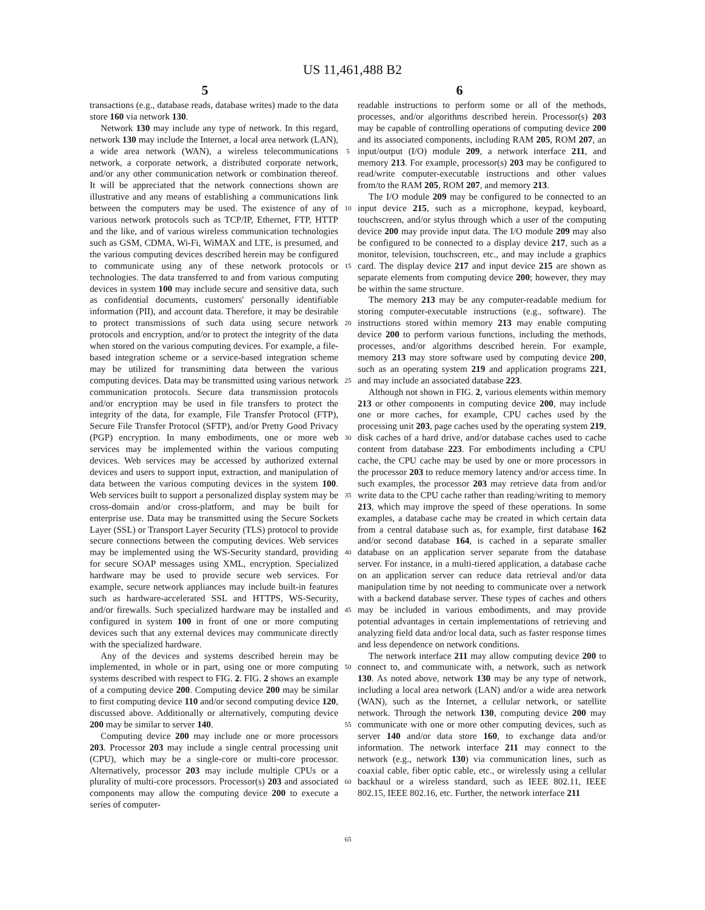US 11,461,488 B2
5 6
transactions (e.g., database reads, database writes) made to the data store 160 via network 130.
Network 130 may include any type of network. In this regard, network 130 may include the Internet, a local area network (LAN), a wide area network (WAN), a wireless telecommunications network, a corporate network, a distributed corporate network, and/or any other communication network or combination thereof. It will be appreciated that the network connections shown are illustrative and any means of establishing a communications link between the computers may be used. The existence of any of various network protocols such as TCP/IP, Ethernet, FTP, HTTP and the like, and of various wireless communication technologies such as GSM, CDMA, Wi-Fi, WiMAX and LTE, is presumed, and the various computing devices described herein may be configured to communicate using any of these network protocols or technologies. The data transferred to and from various computing devices in system 100 may include secure and sensitive data, such as confidential documents, customers' personally identifiable information (PII), and account data. Therefore, it may be desirable to protect transmissions of such data using secure network protocols and encryption, and/or to protect the integrity of the data when stored on the various computing devices. For example, a file-based integration scheme or a service-based integration scheme may be utilized for transmitting data between the various computing devices. Data may be transmitted using various network communication protocols. Secure data transmission protocols and/or encryption may be used in file transfers to protect the integrity of the data, for example, File Transfer Protocol (FTP), Secure File Transfer Protocol (SFTP), and/or Pretty Good Privacy (PGP) encryption. In many embodiments, one or more web services may be implemented within the various computing devices. Web services may be accessed by authorized external devices and users to support input, extraction, and manipulation of data between the various computing devices in the system 100. Web services built to support a personalized display system may be cross-domain and/or cross-platform, and may be built for enterprise use. Data may be transmitted using the Secure Sockets Layer (SSL) or Transport Layer Security (TLS) protocol to provide secure connections between the computing devices. Web services may be implemented using the WS-Security standard, providing for secure SOAP messages using XML, encryption. Specialized hardware may be used to provide secure web services. For example, secure network appliances may include built-in features such as hardware-accelerated SSL and HTTPS, WS-Security, and/or firewalls. Such specialized hardware may be installed and configured in system 100 in front of one or more computing devices such that any external devices may communicate directly with the specialized hardware.
Any of the devices and systems described herein may be implemented, in whole or in part, using one or more computing systems described with respect to FIG. 2. FIG. 2 shows an example of a computing device 200. Computing device 200 may be similar to first computing device 110 and/or second computing device 120, discussed above. Additionally or alternatively, computing device 200 may be similar to server 140.
Computing device 200 may include one or more processors 203. Processor 203 may include a single central processing unit (CPU), which may be a single-core or multi-core processor. Alternatively, processor 203 may include multiple CPUs or a plurality of multi-core processors. Processor(s) 203 and associated components may allow the computing device 200 to execute a series of computer-
5
10
15
20
25
30
35
40
45
50
55
60
65
readable instructions to perform some or all of the methods, processes, and/or algorithms described herein. Processor(s) 203 may be capable of controlling operations of computing device 200 and its associated components, including RAM 205, ROM 207, an input/output (I/O) module 209, a network interface 211, and memory 213. For example, processor(s) 203 may be configured to read/write computer-executable instructions and other values from/to the RAM 205, ROM 207, and memory 213.
The I/O module 209 may be configured to be connected to an input device 215, such as a microphone, keypad, keyboard, touchscreen, and/or stylus through which a user of the computing device 200 may provide input data. The I/O module 209 may also be configured to be connected to a display device 217, such as a monitor, television, touchscreen, etc., and may include a graphics card. The display device 217 and input device 215 are shown as separate elements from computing device 200; however, they may be within the same structure.
The memory 213 may be any computer-readable medium for storing computer-executable instructions (e.g., software). The instructions stored within memory 213 may enable computing device 200 to perform various functions, including the methods, processes, and/or algorithms described herein. For example, memory 213 may store software used by computing device 200, such as an operating system 219 and application programs 221, and may include an associated database 223.
Although not shown in FIG. 2, various elements within memory 213 or other components in computing device 200, may include one or more caches, for example, CPU caches used by the processing unit 203, page caches used by the operating system 219, disk caches of a hard drive, and/or database caches used to cache content from database 223. For embodiments including a CPU cache, the CPU cache may be used by one or more processors in the processor 203 to reduce memory latency and/or access time. In such examples, the processor 203 may retrieve data from and/or write data to the CPU cache rather than reading/writing to memory 213, which may improve the speed of these operations. In some examples, a database cache may be created in which certain data from a central database such as, for example, first database 162 and/or second database 164, is cached in a separate smaller database on an application server separate from the database server. For instance, in a multi-tiered application, a database cache on an application server can reduce data retrieval and/or data manipulation time by not needing to communicate over a network with a backend database server. These types of caches and others may be included in various embodiments, and may provide potential advantages in certain implementations of retrieving and analyzing field data and/or local data, such as faster response times and less dependence on network conditions.
The network interface 211 may allow computing device 200 to connect to, and communicate with, a network, such as network 130. As noted above, network 130 may be any type of network, including a local area network (LAN) and/or a wide area network (WAN), such as the Internet, a cellular network, or satellite network. Through the network 130, computing device 200 may communicate with one or more other computing devices, such as server 140 and/or data store 160, to exchange data and/or information. The network interface 211 may connect to the network (e.g., network 130) via communication lines, such as coaxial cable, fiber optic cable, etc., or wirelessly using a cellular backhaul or a wireless standard, such as IEEE 802.11, IEEE 802.15, IEEE 802.16, etc. Further, the network interface 211